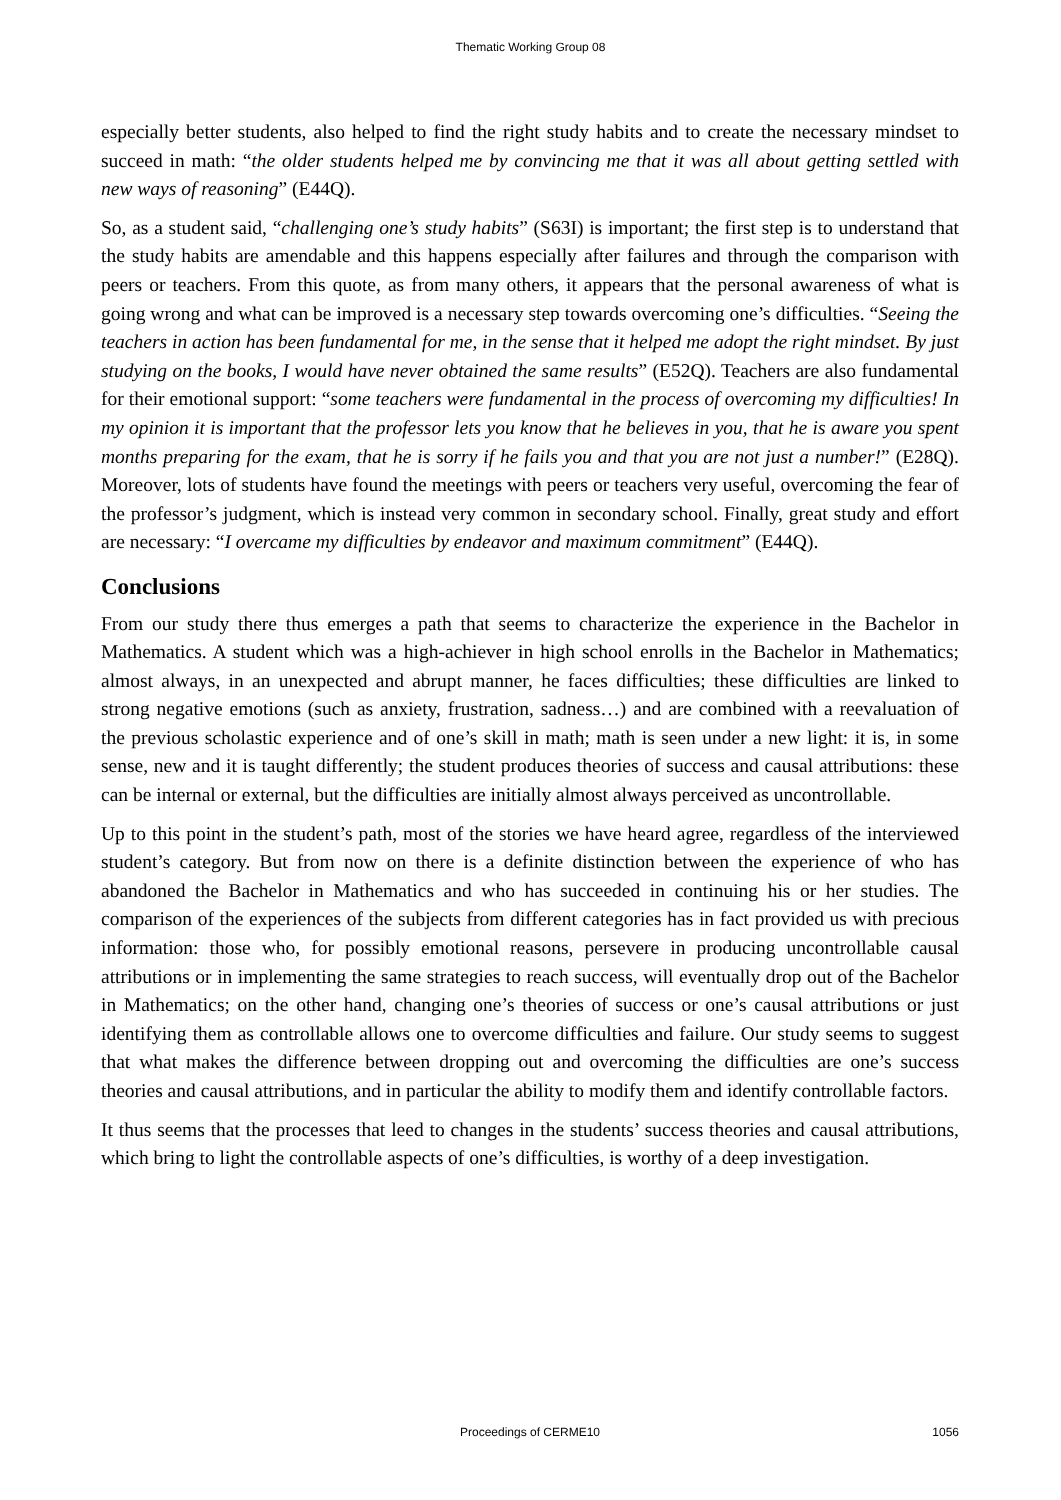Thematic Working Group 08
especially better students, also helped to find the right study habits and to create the necessary mindset to succeed in math: “the older students helped me by convincing me that it was all about getting settled with new ways of reasoning” (E44Q).
So, as a student said, “challenging one’s study habits” (S63I) is important; the first step is to understand that the study habits are amendable and this happens especially after failures and through the comparison with peers or teachers. From this quote, as from many others, it appears that the personal awareness of what is going wrong and what can be improved is a necessary step towards overcoming one’s difficulties. “Seeing the teachers in action has been fundamental for me, in the sense that it helped me adopt the right mindset. By just studying on the books, I would have never obtained the same results” (E52Q). Teachers are also fundamental for their emotional support: “some teachers were fundamental in the process of overcoming my difficulties! In my opinion it is important that the professor lets you know that he believes in you, that he is aware you spent months preparing for the exam, that he is sorry if he fails you and that you are not just a number!” (E28Q). Moreover, lots of students have found the meetings with peers or teachers very useful, overcoming the fear of the professor’s judgment, which is instead very common in secondary school. Finally, great study and effort are necessary: “I overcame my difficulties by endeavor and maximum commitment” (E44Q).
Conclusions
From our study there thus emerges a path that seems to characterize the experience in the Bachelor in Mathematics. A student which was a high-achiever in high school enrolls in the Bachelor in Mathematics; almost always, in an unexpected and abrupt manner, he faces difficulties; these difficulties are linked to strong negative emotions (such as anxiety, frustration, sadness…) and are combined with a reevaluation of the previous scholastic experience and of one’s skill in math; math is seen under a new light: it is, in some sense, new and it is taught differently; the student produces theories of success and causal attributions: these can be internal or external, but the difficulties are initially almost always perceived as uncontrollable.
Up to this point in the student’s path, most of the stories we have heard agree, regardless of the interviewed student’s category. But from now on there is a definite distinction between the experience of who has abandoned the Bachelor in Mathematics and who has succeeded in continuing his or her studies. The comparison of the experiences of the subjects from different categories has in fact provided us with precious information: those who, for possibly emotional reasons, persevere in producing uncontrollable causal attributions or in implementing the same strategies to reach success, will eventually drop out of the Bachelor in Mathematics; on the other hand, changing one’s theories of success or one’s causal attributions or just identifying them as controllable allows one to overcome difficulties and failure. Our study seems to suggest that what makes the difference between dropping out and overcoming the difficulties are one’s success theories and causal attributions, and in particular the ability to modify them and identify controllable factors.
It thus seems that the processes that leed to changes in the students’ success theories and causal attributions, which bring to light the controllable aspects of one’s difficulties, is worthy of a deep investigation.
Proceedings of CERME10
1056